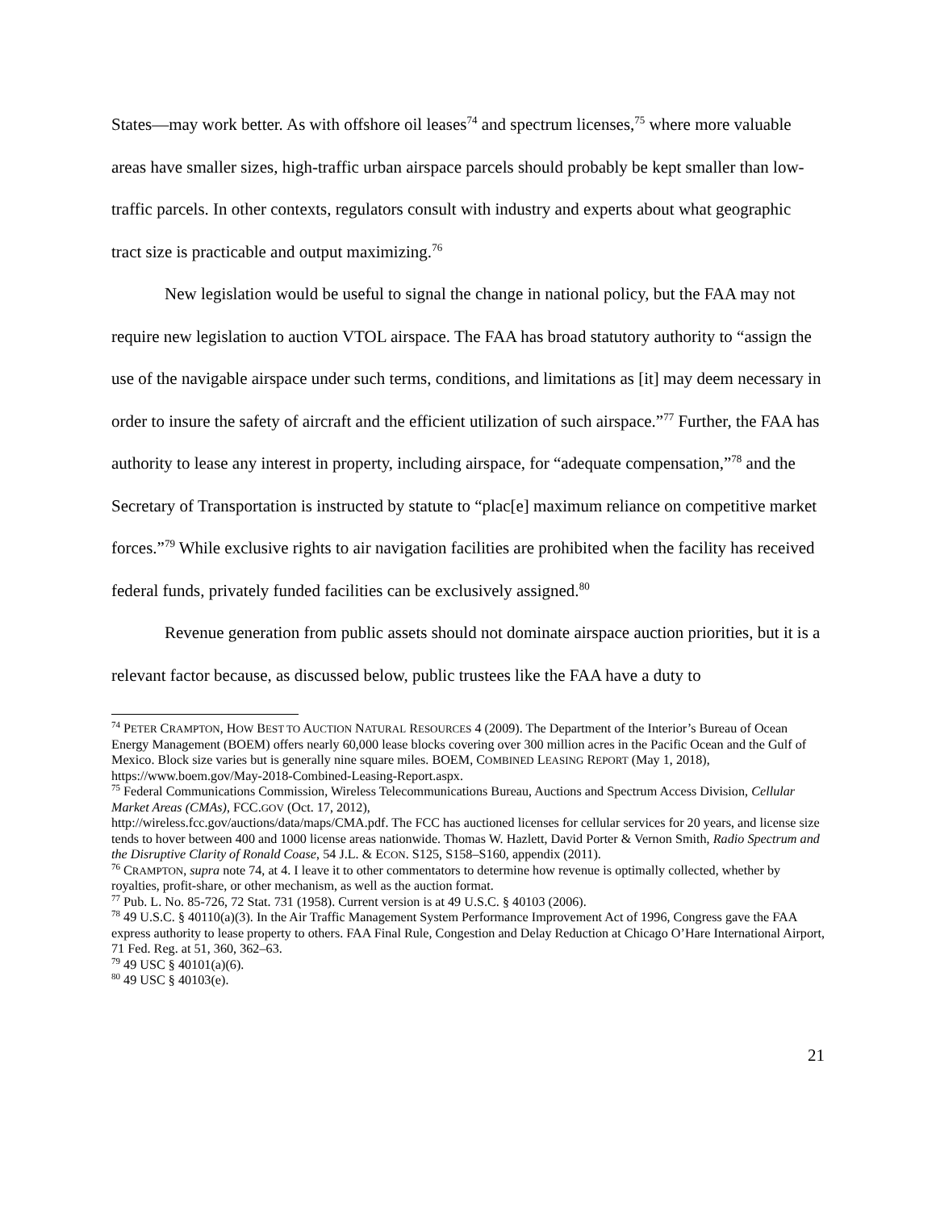States—may work better. As with offshore oil leases<sup>74</sup> and spectrum licenses,<sup>75</sup> where more valuable areas have smaller sizes, high-traffic urban airspace parcels should probably be kept smaller than low-traffic parcels. In other contexts, regulators consult with industry and experts about what geographic tract size is practicable and output maximizing.<sup>76</sup>
New legislation would be useful to signal the change in national policy, but the FAA may not require new legislation to auction VTOL airspace. The FAA has broad statutory authority to “assign the use of the navigable airspace under such terms, conditions, and limitations as [it] may deem necessary in order to insure the safety of aircraft and the efficient utilization of such airspace.”<sup>77</sup> Further, the FAA has authority to lease any interest in property, including airspace, for “adequate compensation,”<sup>78</sup> and the Secretary of Transportation is instructed by statute to “plac[e] maximum reliance on competitive market forces.”<sup>79</sup> While exclusive rights to air navigation facilities are prohibited when the facility has received federal funds, privately funded facilities can be exclusively assigned.<sup>80</sup>
Revenue generation from public assets should not dominate airspace auction priorities, but it is a relevant factor because, as discussed below, public trustees like the FAA have a duty to
<sup>74</sup> PETER CRAMPTON, HOW BEST TO AUCTION NATURAL RESOURCES 4 (2009). The Department of the Interior’s Bureau of Ocean Energy Management (BOEM) offers nearly 60,000 lease blocks covering over 300 million acres in the Pacific Ocean and the Gulf of Mexico. Block size varies but is generally nine square miles. BOEM, COMBINED LEASING REPORT (May 1, 2018), https://www.boem.gov/May-2018-Combined-Leasing-Report.aspx.
<sup>75</sup> Federal Communications Commission, Wireless Telecommunications Bureau, Auctions and Spectrum Access Division, Cellular Market Areas (CMAs), FCC.GOV (Oct. 17, 2012),
http://wireless.fcc.gov/auctions/data/maps/CMA.pdf. The FCC has auctioned licenses for cellular services for 20 years, and license size tends to hover between 400 and 1000 license areas nationwide. Thomas W. Hazlett, David Porter & Vernon Smith, Radio Spectrum and the Disruptive Clarity of Ronald Coase, 54 J.L. & ECON. S125, S158–S160, appendix (2011).
<sup>76</sup> CRAMPTON, supra note 74, at 4. I leave it to other commentators to determine how revenue is optimally collected, whether by royalties, profit-share, or other mechanism, as well as the auction format.
<sup>77</sup> Pub. L. No. 85-726, 72 Stat. 731 (1958). Current version is at 49 U.S.C. § 40103 (2006).
<sup>78</sup> 49 U.S.C. § 40110(a)(3). In the Air Traffic Management System Performance Improvement Act of 1996, Congress gave the FAA express authority to lease property to others. FAA Final Rule, Congestion and Delay Reduction at Chicago O’Hare International Airport, 71 Fed. Reg. at 51, 360, 362–63.
<sup>79</sup> 49 USC § 40101(a)(6).
<sup>80</sup> 49 USC § 40103(e).
21